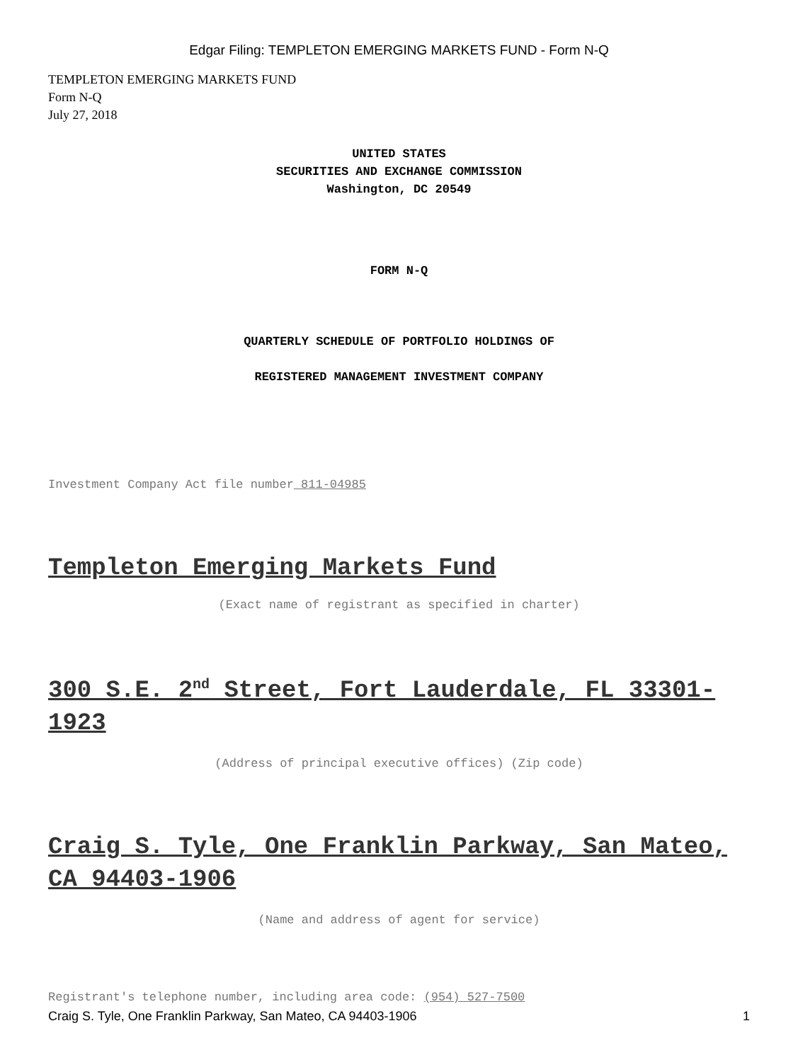Edgar Filing: TEMPLETON EMERGING MARKETS FUND - Form N-Q
TEMPLETON EMERGING MARKETS FUND
Form N-Q
July 27, 2018
UNITED STATES
SECURITIES AND EXCHANGE COMMISSION
Washington, DC 20549
FORM N-Q
QUARTERLY SCHEDULE OF PORTFOLIO HOLDINGS OF
REGISTERED MANAGEMENT INVESTMENT COMPANY
Investment Company Act file number 811-04985
Templeton Emerging Markets Fund
(Exact name of registrant as specified in charter)
300 S.E. 2<sup>nd</sup> Street, Fort Lauderdale, FL 33301-1923
(Address of principal executive offices) (Zip code)
Craig S. Tyle, One Franklin Parkway, San Mateo, CA 94403-1906
(Name and address of agent for service)
Registrant's telephone number, including area code: (954) 527-7500
Craig S. Tyle, One Franklin Parkway, San Mateo, CA 94403-1906 1